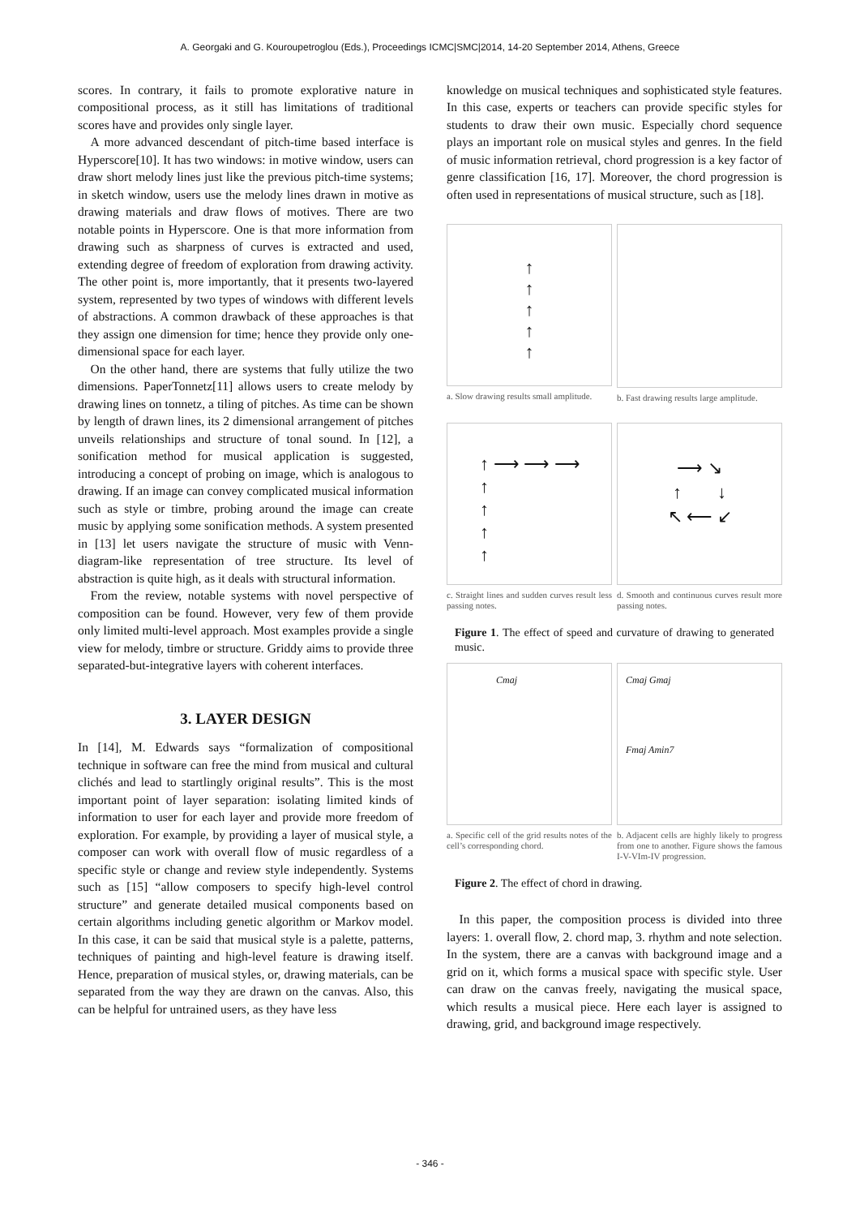A. Georgaki and G. Kouroupetroglou (Eds.), Proceedings ICMC|SMC|2014, 14-20 September 2014, Athens, Greece
scores. In contrary, it fails to promote explorative nature in compositional process, as it still has limitations of traditional scores have and provides only single layer.
A more advanced descendant of pitch-time based interface is Hyperscore[10]. It has two windows: in motive window, users can draw short melody lines just like the previous pitch-time systems; in sketch window, users use the melody lines drawn in motive as drawing materials and draw flows of motives. There are two notable points in Hyperscore. One is that more information from drawing such as sharpness of curves is extracted and used, extending degree of freedom of exploration from drawing activity. The other point is, more importantly, that it presents two-layered system, represented by two types of windows with different levels of abstractions. A common drawback of these approaches is that they assign one dimension for time; hence they provide only one-dimensional space for each layer.
On the other hand, there are systems that fully utilize the two dimensions. PaperTonnetz[11] allows users to create melody by drawing lines on tonnetz, a tiling of pitches. As time can be shown by length of drawn lines, its 2 dimensional arrangement of pitches unveils relationships and structure of tonal sound. In [12], a sonification method for musical application is suggested, introducing a concept of probing on image, which is analogous to drawing. If an image can convey complicated musical information such as style or timbre, probing around the image can create music by applying some sonification methods. A system presented in [13] let users navigate the structure of music with Venn-diagram-like representation of tree structure. Its level of abstraction is quite high, as it deals with structural information.
From the review, notable systems with novel perspective of composition can be found. However, very few of them provide only limited multi-level approach. Most examples provide a single view for melody, timbre or structure. Griddy aims to provide three separated-but-integrative layers with coherent interfaces.
3. LAYER DESIGN
In [14], M. Edwards says “formalization of compositional technique in software can free the mind from musical and cultural clichés and lead to startlingly original results”. This is the most important point of layer separation: isolating limited kinds of information to user for each layer and provide more freedom of exploration. For example, by providing a layer of musical style, a composer can work with overall flow of music regardless of a specific style or change and review style independently. Systems such as [15] “allow composers to specify high-level control structure” and generate detailed musical components based on certain algorithms including genetic algorithm or Markov model. In this case, it can be said that musical style is a palette, patterns, techniques of painting and high-level feature is drawing itself. Hence, preparation of musical styles, or, drawing materials, can be separated from the way they are drawn on the canvas. Also, this can be helpful for untrained users, as they have less
knowledge on musical techniques and sophisticated style features. In this case, experts or teachers can provide specific styles for students to draw their own music. Especially chord sequence plays an important role on musical styles and genres. In the field of music information retrieval, chord progression is a key factor of genre classification [16, 17]. Moreover, the chord progression is often used in representations of musical structure, such as [18].
↑
↑
↑
↑
↑
a. Slow drawing results small amplitude.
b. Fast drawing results large amplitude.
↑ ⟶ ⟶ ⟶
↑
↑
↑
↑
c. Straight lines and sudden curves result less passing notes.
⟶ ↘
↑ ↓
↖ ⟵ ↙
d. Smooth and continuous curves result more passing notes.
Figure 1. The effect of speed and curvature of drawing to generated music.
Cmaj
a. Specific cell of the grid results notes of the cell’s corresponding chord.
Cmaj Gmaj
Fmaj Amin7
b. Adjacent cells are highly likely to progress from one to another. Figure shows the famous I-V-VIm-IV progression.
Figure 2. The effect of chord in drawing.
In this paper, the composition process is divided into three layers: 1. overall flow, 2. chord map, 3. rhythm and note selection. In the system, there are a canvas with background image and a grid on it, which forms a musical space with specific style. User can draw on the canvas freely, navigating the musical space, which results a musical piece. Here each layer is assigned to drawing, grid, and background image respectively.
- 346 -